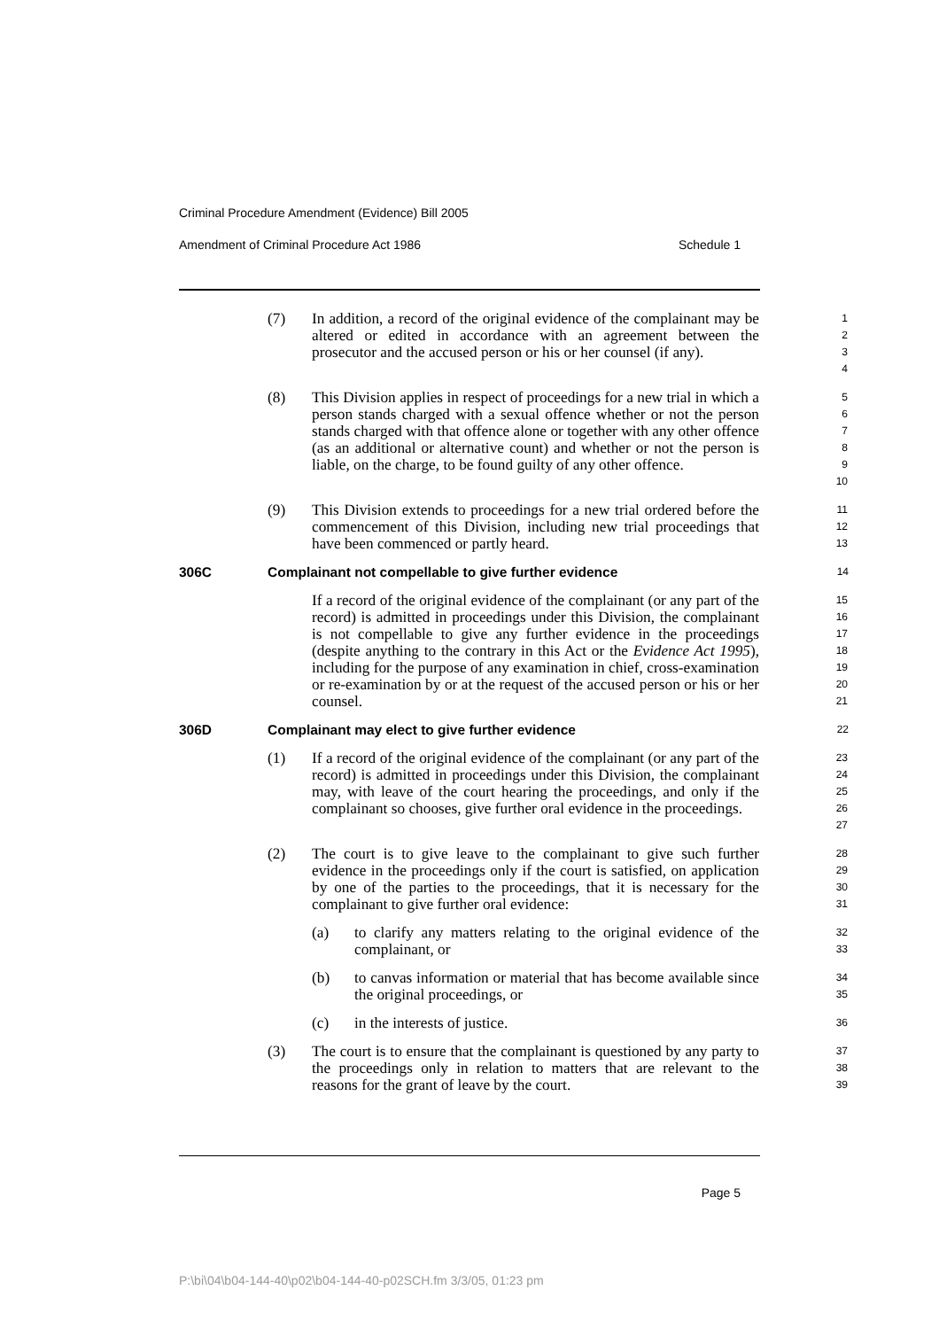Criminal Procedure Amendment (Evidence) Bill 2005
Amendment of Criminal Procedure Act 1986 Schedule 1
(7) In addition, a record of the original evidence of the complainant may be altered or edited in accordance with an agreement between the prosecutor and the accused person or his or her counsel (if any).
1
2
3
4
(8) This Division applies in respect of proceedings for a new trial in which a person stands charged with a sexual offence whether or not the person stands charged with that offence alone or together with any other offence (as an additional or alternative count) and whether or not the person is liable, on the charge, to be found guilty of any other offence.
5
6
7
8
9
10
(9) This Division extends to proceedings for a new trial ordered before the commencement of this Division, including new trial proceedings that have been commenced or partly heard.
11
12
13
306C Complainant not compellable to give further evidence
14
If a record of the original evidence of the complainant (or any part of the record) is admitted in proceedings under this Division, the complainant is not compellable to give any further evidence in the proceedings (despite anything to the contrary in this Act or the Evidence Act 1995), including for the purpose of any examination in chief, cross-examination or re-examination by or at the request of the accused person or his or her counsel.
15
16
17
18
19
20
21
306D Complainant may elect to give further evidence
22
(1) If a record of the original evidence of the complainant (or any part of the record) is admitted in proceedings under this Division, the complainant may, with leave of the court hearing the proceedings, and only if the complainant so chooses, give further oral evidence in the proceedings.
23
24
25
26
27
(2) The court is to give leave to the complainant to give such further evidence in the proceedings only if the court is satisfied, on application by one of the parties to the proceedings, that it is necessary for the complainant to give further oral evidence:
28
29
30
31
(a) to clarify any matters relating to the original evidence of the complainant, or
32
33
(b) to canvas information or material that has become available since the original proceedings, or
34
35
(c) in the interests of justice.
36
(3) The court is to ensure that the complainant is questioned by any party to the proceedings only in relation to matters that are relevant to the reasons for the grant of leave by the court.
37
38
39
Page 5
P:\bi\04\b04-144-40\p02\b04-144-40-p02SCH.fm 3/3/05, 01:23 pm